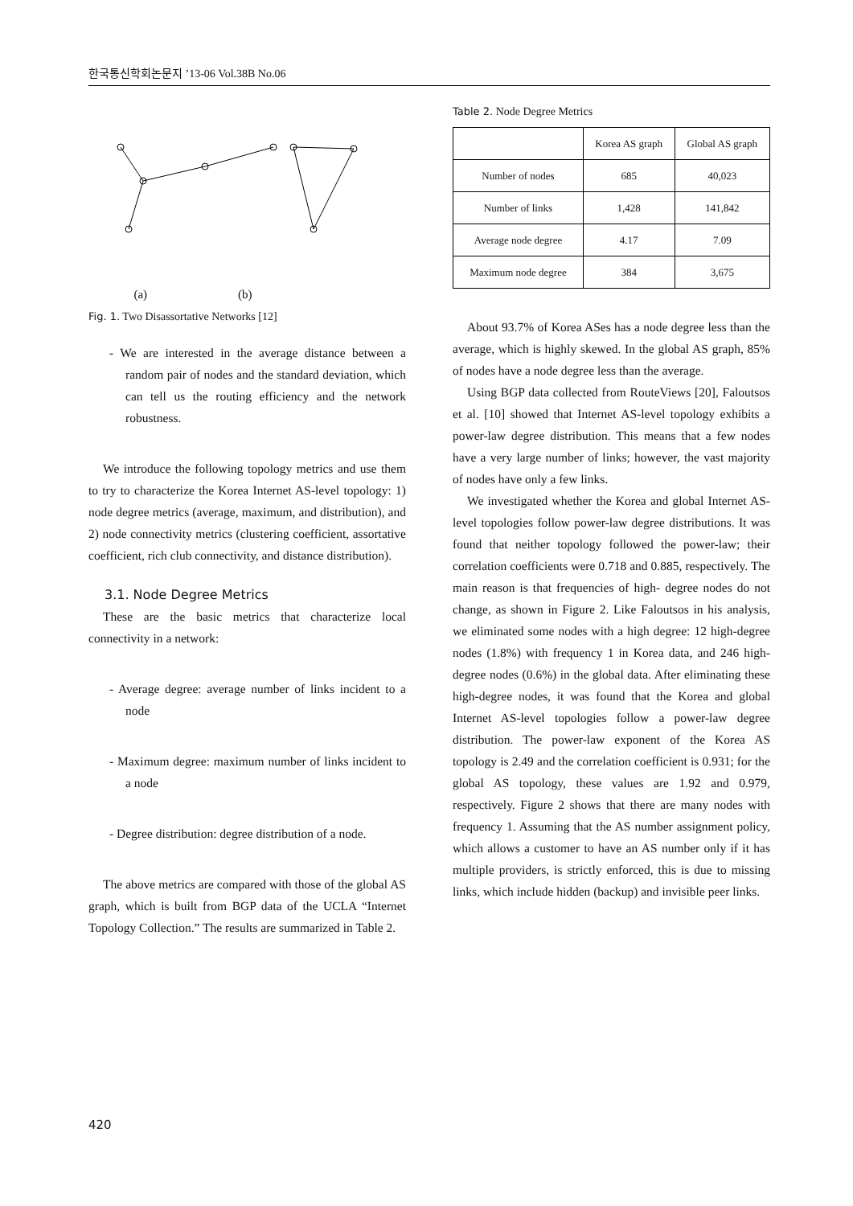한국통신학회논문지 ’13-06 Vol.38B No.06
(a) (b)
Fig. 1. Two Disassortative Networks [12]
- We are interested in the average distance between a random pair of nodes and the standard deviation, which can tell us the routing efficiency and the network robustness.
We introduce the following topology metrics and use them to try to characterize the Korea Internet AS-level topology: 1) node degree metrics (average, maximum, and distribution), and 2) node connectivity metrics (clustering coefficient, assortative coefficient, rich club connectivity, and distance distribution).
3.1. Node Degree Metrics
These are the basic metrics that characterize local connectivity in a network:
- Average degree: average number of links incident to a node
- Maximum degree: maximum number of links incident to a node
- Degree distribution: degree distribution of a node.
The above metrics are compared with those of the global AS graph, which is built from BGP data of the UCLA “Internet Topology Collection.” The results are summarized in Table 2.
Table 2. Node Degree Metrics
| | Korea AS graph | Global AS graph |
| --- | --- | --- |
| Number of nodes | 685 | 40,023 |
| Number of links | 1,428 | 141,842 |
| Average node degree | 4.17 | 7.09 |
| Maximum node degree | 384 | 3,675 |
About 93.7% of Korea ASes has a node degree less than the average, which is highly skewed. In the global AS graph, 85% of nodes have a node degree less than the average.
Using BGP data collected from RouteViews [20], Faloutsos et al. [10] showed that Internet AS-level topology exhibits a power-law degree distribution. This means that a few nodes have a very large number of links; however, the vast majority of nodes have only a few links.
We investigated whether the Korea and global Internet AS-level topologies follow power-law degree distributions. It was found that neither topology followed the power-law; their correlation coefficients were 0.718 and 0.885, respectively. The main reason is that frequencies of high- degree nodes do not change, as shown in Figure 2. Like Faloutsos in his analysis, we eliminated some nodes with a high degree: 12 high-degree nodes (1.8%) with frequency 1 in Korea data, and 246 high-degree nodes (0.6%) in the global data. After eliminating these high-degree nodes, it was found that the Korea and global Internet AS-level topologies follow a power-law degree distribution. The power-law exponent of the Korea AS topology is 2.49 and the correlation coefficient is 0.931; for the global AS topology, these values are 1.92 and 0.979, respectively. Figure 2 shows that there are many nodes with frequency 1. Assuming that the AS number assignment policy, which allows a customer to have an AS number only if it has multiple providers, is strictly enforced, this is due to missing links, which include hidden (backup) and invisible peer links.
420